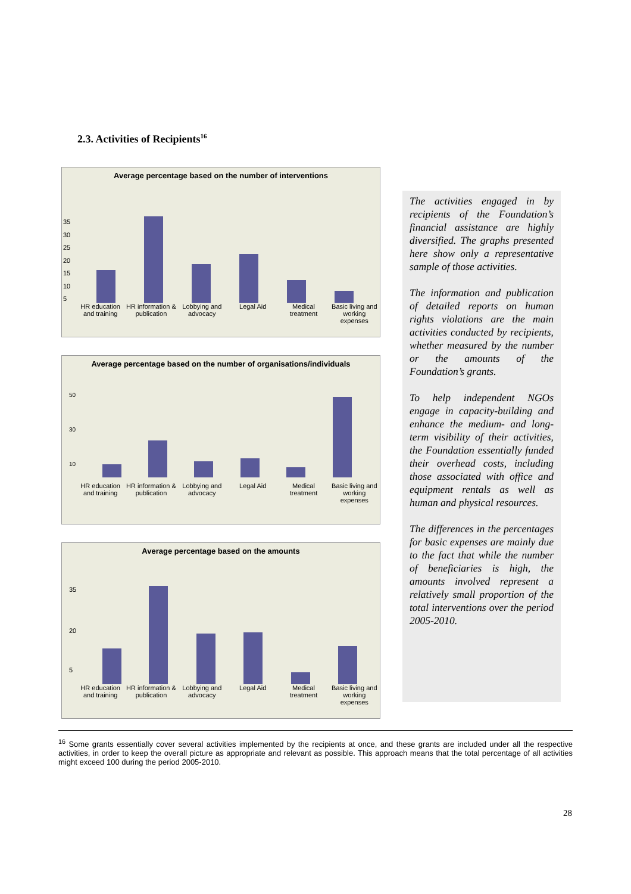2.3. Activities of Recipients<sup>16</sup>
Average percentage based on the number of interventions
35
30
25
20
15
10
5
HR education and training HR information & publication Lobbying and advocacy Legal Aid Medical treatment Basic living and working expenses
Average percentage based on the number of organisations/individuals
50
30
10
HR education and training HR information & publication Lobbying and advocacy Legal Aid Medical treatment Basic living and working expenses
Average percentage based on the amounts
35
20
5
HR education and training HR information & publication Lobbying and advocacy Legal Aid Medical treatment Basic living and working expenses
The activities engaged in by recipients of the Foundation’s financial assistance are highly diversified. The graphs presented here show only a representative sample of those activities.
The information and publication of detailed reports on human rights violations are the main activities conducted by recipients, whether measured by the number or the amounts of the Foundation’s grants.
To help independent NGOs engage in capacity-building and enhance the medium- and long-term visibility of their activities, the Foundation essentially funded their overhead costs, including those associated with office and equipment rentals as well as human and physical resources.
The differences in the percentages for basic expenses are mainly due to the fact that while the number of beneficiaries is high, the amounts involved represent a relatively small proportion of the total interventions over the period 2005-2010.
<sup>16</sup> Some grants essentially cover several activities implemented by the recipients at once, and these grants are included under all the respective activities, in order to keep the overall picture as appropriate and relevant as possible. This approach means that the total percentage of all activities might exceed 100 during the period 2005-2010.
28